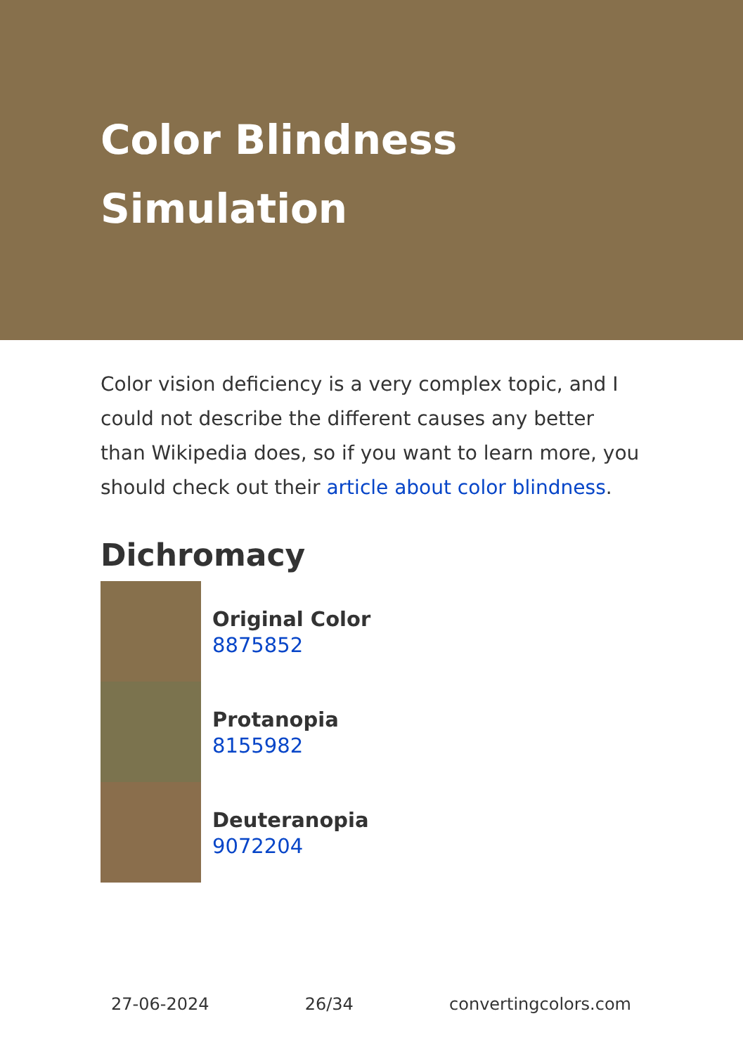Color Blindness Simulation
Color vision deficiency is a very complex topic, and I could not describe the different causes any better than Wikipedia does, so if you want to learn more, you should check out their article about color blindness.
Dichromacy
Original Color
8875852
Protanopia
8155982
Deuteranopia
9072204
27-06-2024 26/34 convertingcolors.com